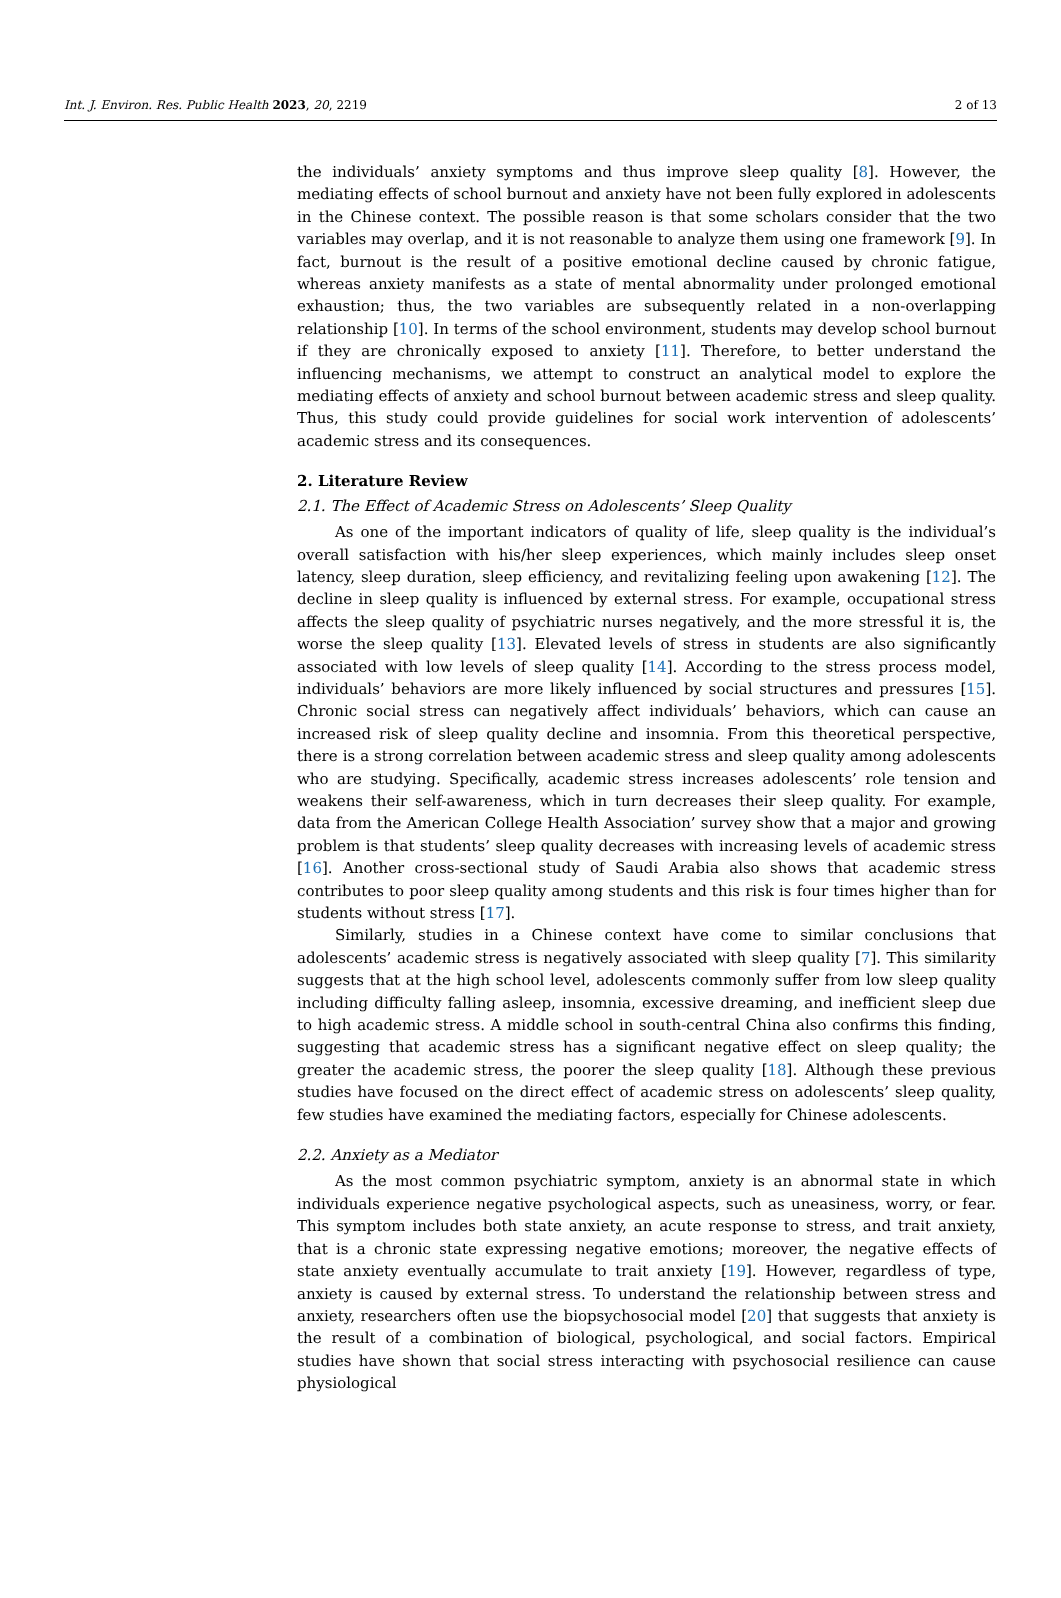Int. J. Environ. Res. Public Health 2023, 20, 2219 2 of 13
the individuals’ anxiety symptoms and thus improve sleep quality [8]. However, the mediating effects of school burnout and anxiety have not been fully explored in adolescents in the Chinese context. The possible reason is that some scholars consider that the two variables may overlap, and it is not reasonable to analyze them using one framework [9]. In fact, burnout is the result of a positive emotional decline caused by chronic fatigue, whereas anxiety manifests as a state of mental abnormality under prolonged emotional exhaustion; thus, the two variables are subsequently related in a non-overlapping relationship [10]. In terms of the school environment, students may develop school burnout if they are chronically exposed to anxiety [11]. Therefore, to better understand the influencing mechanisms, we attempt to construct an analytical model to explore the mediating effects of anxiety and school burnout between academic stress and sleep quality. Thus, this study could provide guidelines for social work intervention of adolescents’ academic stress and its consequences.
2. Literature Review
2.1. The Effect of Academic Stress on Adolescents’ Sleep Quality
As one of the important indicators of quality of life, sleep quality is the individual’s overall satisfaction with his/her sleep experiences, which mainly includes sleep onset latency, sleep duration, sleep efficiency, and revitalizing feeling upon awakening [12]. The decline in sleep quality is influenced by external stress. For example, occupational stress affects the sleep quality of psychiatric nurses negatively, and the more stressful it is, the worse the sleep quality [13]. Elevated levels of stress in students are also significantly associated with low levels of sleep quality [14]. According to the stress process model, individuals’ behaviors are more likely influenced by social structures and pressures [15]. Chronic social stress can negatively affect individuals’ behaviors, which can cause an increased risk of sleep quality decline and insomnia. From this theoretical perspective, there is a strong correlation between academic stress and sleep quality among adolescents who are studying. Specifically, academic stress increases adolescents’ role tension and weakens their self-awareness, which in turn decreases their sleep quality. For example, data from the American College Health Association’ survey show that a major and growing problem is that students’ sleep quality decreases with increasing levels of academic stress [16]. Another cross-sectional study of Saudi Arabia also shows that academic stress contributes to poor sleep quality among students and this risk is four times higher than for students without stress [17].
Similarly, studies in a Chinese context have come to similar conclusions that adolescents’ academic stress is negatively associated with sleep quality [7]. This similarity suggests that at the high school level, adolescents commonly suffer from low sleep quality including difficulty falling asleep, insomnia, excessive dreaming, and inefficient sleep due to high academic stress. A middle school in south-central China also confirms this finding, suggesting that academic stress has a significant negative effect on sleep quality; the greater the academic stress, the poorer the sleep quality [18]. Although these previous studies have focused on the direct effect of academic stress on adolescents’ sleep quality, few studies have examined the mediating factors, especially for Chinese adolescents.
2.2. Anxiety as a Mediator
As the most common psychiatric symptom, anxiety is an abnormal state in which individuals experience negative psychological aspects, such as uneasiness, worry, or fear. This symptom includes both state anxiety, an acute response to stress, and trait anxiety, that is a chronic state expressing negative emotions; moreover, the negative effects of state anxiety eventually accumulate to trait anxiety [19]. However, regardless of type, anxiety is caused by external stress. To understand the relationship between stress and anxiety, researchers often use the biopsychosocial model [20] that suggests that anxiety is the result of a combination of biological, psychological, and social factors. Empirical studies have shown that social stress interacting with psychosocial resilience can cause physiological